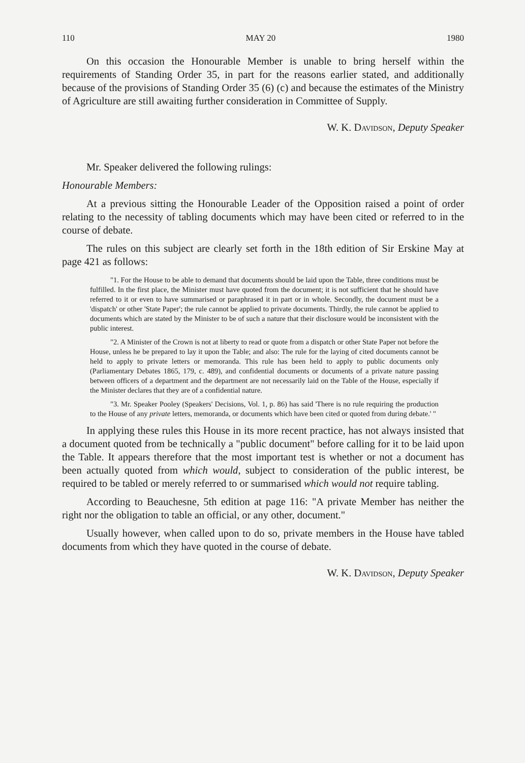110 MAY 20 1980
On this occasion the Honourable Member is unable to bring herself within the requirements of Standing Order 35, in part for the reasons earlier stated, and additionally because of the provisions of Standing Order 35 (6) (c) and because the estimates of the Ministry of Agriculture are still awaiting further consideration in Committee of Supply.
W. K. Davidson, Deputy Speaker
Mr. Speaker delivered the following rulings:
Honourable Members:
At a previous sitting the Honourable Leader of the Opposition raised a point of order relating to the necessity of tabling documents which may have been cited or referred to in the course of debate.
The rules on this subject are clearly set forth in the 18th edition of Sir Erskine May at page 421 as follows:
"1. For the House to be able to demand that documents should be laid upon the Table, three conditions must be fulfilled. In the first place, the Minister must have quoted from the document; it is not sufficient that he should have referred to it or even to have summarised or paraphrased it in part or in whole. Secondly, the document must be a 'dispatch' or other 'State Paper'; the rule cannot be applied to private documents. Thirdly, the rule cannot be applied to documents which are stated by the Minister to be of such a nature that their disclosure would be inconsistent with the public interest.
"2. A Minister of the Crown is not at liberty to read or quote from a dispatch or other State Paper not before the House, unless he be prepared to lay it upon the Table; and also: The rule for the laying of cited documents cannot be held to apply to private letters or memoranda. This rule has been held to apply to public documents only (Parliamentary Debates 1865, 179, c. 489), and confidential documents or documents of a private nature passing between officers of a department and the department are not necessarily laid on the Table of the House, especially if the Minister declares that they are of a confidential nature.
"3. Mr. Speaker Pooley (Speakers' Decisions, Vol. 1, p. 86) has said 'There is no rule requiring the production to the House of any private letters, memoranda, or documents which have been cited or quoted from during debate.' "
In applying these rules this House in its more recent practice, has not always insisted that a document quoted from be technically a "public document" before calling for it to be laid upon the Table. It appears therefore that the most important test is whether or not a document has been actually quoted from which would, subject to consideration of the public interest, be required to be tabled or merely referred to or summarised which would not require tabling.
According to Beauchesne, 5th edition at page 116: "A private Member has neither the right nor the obligation to table an official, or any other, document."
Usually however, when called upon to do so, private members in the House have tabled documents from which they have quoted in the course of debate.
W. K. Davidson, Deputy Speaker